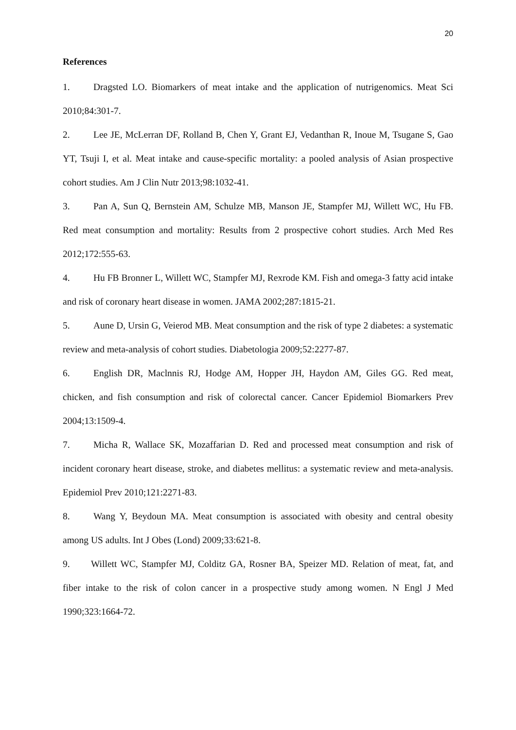20
References
1. Dragsted LO. Biomarkers of meat intake and the application of nutrigenomics. Meat Sci 2010;84:301-7.
2. Lee JE, McLerran DF, Rolland B, Chen Y, Grant EJ, Vedanthan R, Inoue M, Tsugane S, Gao YT, Tsuji I, et al. Meat intake and cause-specific mortality: a pooled analysis of Asian prospective cohort studies. Am J Clin Nutr 2013;98:1032-41.
3. Pan A, Sun Q, Bernstein AM, Schulze MB, Manson JE, Stampfer MJ, Willett WC, Hu FB. Red meat consumption and mortality: Results from 2 prospective cohort studies. Arch Med Res 2012;172:555-63.
4. Hu FB Bronner L, Willett WC, Stampfer MJ, Rexrode KM. Fish and omega-3 fatty acid intake and risk of coronary heart disease in women. JAMA 2002;287:1815-21.
5. Aune D, Ursin G, Veierod MB. Meat consumption and the risk of type 2 diabetes: a systematic review and meta-analysis of cohort studies. Diabetologia 2009;52:2277-87.
6. English DR, Maclnnis RJ, Hodge AM, Hopper JH, Haydon AM, Giles GG. Red meat, chicken, and fish consumption and risk of colorectal cancer. Cancer Epidemiol Biomarkers Prev 2004;13:1509-4.
7. Micha R, Wallace SK, Mozaffarian D. Red and processed meat consumption and risk of incident coronary heart disease, stroke, and diabetes mellitus: a systematic review and meta-analysis. Epidemiol Prev 2010;121:2271-83.
8. Wang Y, Beydoun MA. Meat consumption is associated with obesity and central obesity among US adults. Int J Obes (Lond) 2009;33:621-8.
9. Willett WC, Stampfer MJ, Colditz GA, Rosner BA, Speizer MD. Relation of meat, fat, and fiber intake to the risk of colon cancer in a prospective study among women. N Engl J Med 1990;323:1664-72.